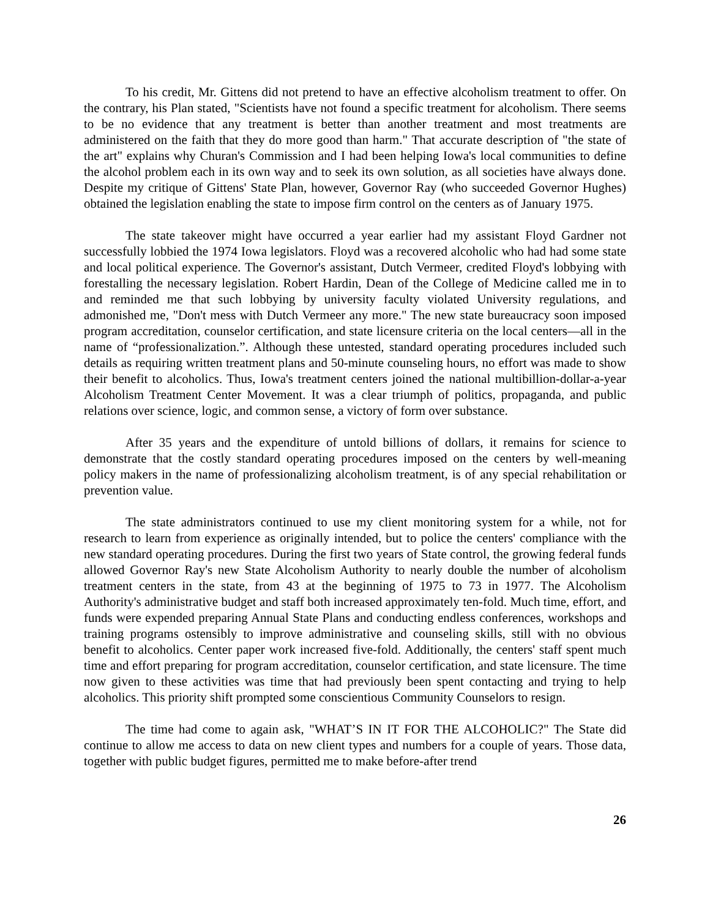To his credit, Mr. Gittens did not pretend to have an effective alcoholism treatment to offer. On the contrary, his Plan stated, "Scientists have not found a specific treatment for alcoholism. There seems to be no evidence that any treatment is better than another treatment and most treatments are administered on the faith that they do more good than harm." That accurate description of "the state of the art" explains why Churan's Commission and I had been helping Iowa's local communities to define the alcohol problem each in its own way and to seek its own solution, as all societies have always done. Despite my critique of Gittens' State Plan, however, Governor Ray (who succeeded Governor Hughes) obtained the legislation enabling the state to impose firm control on the centers as of January 1975.
The state takeover might have occurred a year earlier had my assistant Floyd Gardner not successfully lobbied the 1974 Iowa legislators. Floyd was a recovered alcoholic who had had some state and local political experience. The Governor's assistant, Dutch Vermeer, credited Floyd's lobbying with forestalling the necessary legislation. Robert Hardin, Dean of the College of Medicine called me in to and reminded me that such lobbying by university faculty violated University regulations, and admonished me, "Don't mess with Dutch Vermeer any more." The new state bureaucracy soon imposed program accreditation, counselor certification, and state licensure criteria on the local centers—all in the name of “professionalization.”. Although these untested, standard operating procedures included such details as requiring written treatment plans and 50-minute counseling hours, no effort was made to show their benefit to alcoholics. Thus, Iowa's treatment centers joined the national multibillion-dollar-a-year Alcoholism Treatment Center Movement. It was a clear triumph of politics, propaganda, and public relations over science, logic, and common sense, a victory of form over substance.
After 35 years and the expenditure of untold billions of dollars, it remains for science to demonstrate that the costly standard operating procedures imposed on the centers by well-meaning policy makers in the name of professionalizing alcoholism treatment, is of any special rehabilitation or prevention value.
The state administrators continued to use my client monitoring system for a while, not for research to learn from experience as originally intended, but to police the centers' compliance with the new standard operating procedures. During the first two years of State control, the growing federal funds allowed Governor Ray's new State Alcoholism Authority to nearly double the number of alcoholism treatment centers in the state, from 43 at the beginning of 1975 to 73 in 1977. The Alcoholism Authority's administrative budget and staff both increased approximately ten-fold. Much time, effort, and funds were expended preparing Annual State Plans and conducting endless conferences, workshops and training programs ostensibly to improve administrative and counseling skills, still with no obvious benefit to alcoholics. Center paper work increased five-fold. Additionally, the centers' staff spent much time and effort preparing for program accreditation, counselor certification, and state licensure. The time now given to these activities was time that had previously been spent contacting and trying to help alcoholics. This priority shift prompted some conscientious Community Counselors to resign.
The time had come to again ask, "WHAT’S IN IT FOR THE ALCOHOLIC?" The State did continue to allow me access to data on new client types and numbers for a couple of years. Those data, together with public budget figures, permitted me to make before-after trend
26